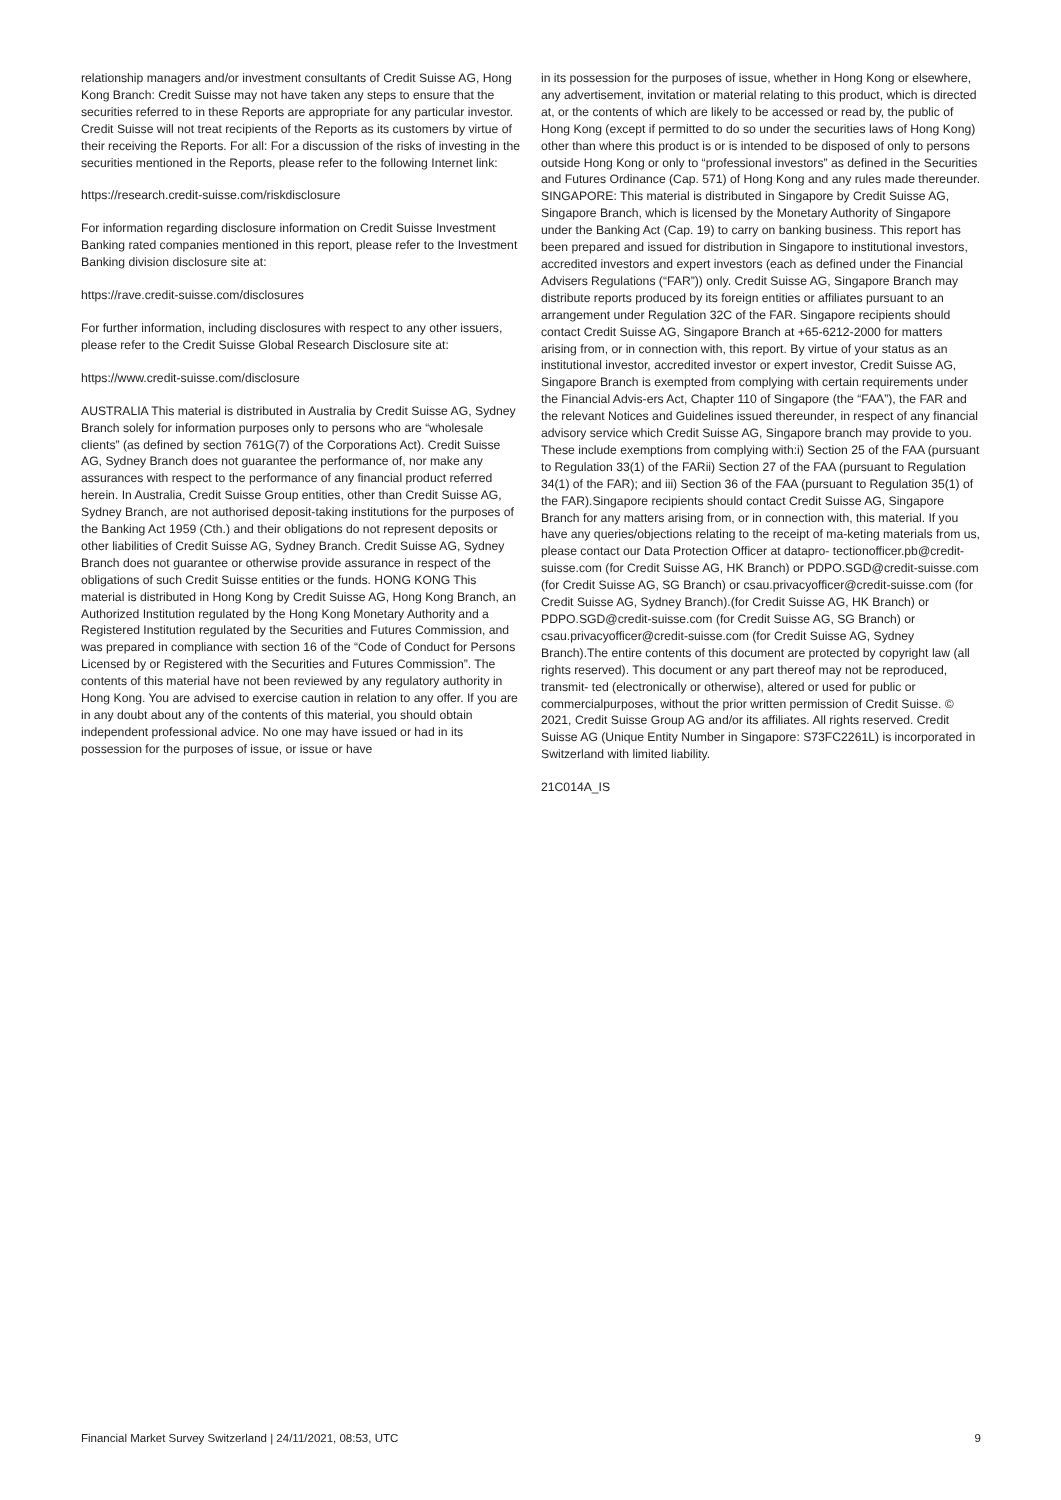relationship managers and/or investment consultants of Credit Suisse AG, Hong Kong Branch: Credit Suisse may not have taken any steps to ensure that the securities referred to in these Reports are appropriate for any particular investor. Credit Suisse will not treat recipients of the Reports as its customers by virtue of their receiving the Reports. For all: For a discussion of the risks of investing in the securities mentioned in the Reports, please refer to the following Internet link:
https://research.credit-suisse.com/riskdisclosure
For information regarding disclosure information on Credit Suisse Investment Banking rated companies mentioned in this report, please refer to the Investment Banking division disclosure site at:
https://rave.credit-suisse.com/disclosures
For further information, including disclosures with respect to any other issuers, please refer to the Credit Suisse Global Research Disclosure site at:
https://www.credit-suisse.com/disclosure
AUSTRALIA This material is distributed in Australia by Credit Suisse AG, Sydney Branch solely for information purposes only to persons who are “wholesale clients” (as defined by section 761G(7) of the Corporations Act). Credit Suisse AG, Sydney Branch does not guarantee the performance of, nor make any assurances with respect to the performance of any financial product referred herein. In Australia, Credit Suisse Group entities, other than Credit Suisse AG, Sydney Branch, are not authorised deposit-taking institutions for the purposes of the Banking Act 1959 (Cth.) and their obligations do not represent deposits or other liabilities of Credit Suisse AG, Sydney Branch. Credit Suisse AG, Sydney Branch does not guarantee or otherwise provide assurance in respect of the obligations of such Credit Suisse entities or the funds. HONG KONG This material is distributed in Hong Kong by Credit Suisse AG, Hong Kong Branch, an Authorized Institution regulated by the Hong Kong Monetary Authority and a Registered Institution regulated by the Securities and Futures Commission, and was prepared in compliance with section 16 of the “Code of Conduct for Persons Licensed by or Registered with the Securities and Futures Commission”. The contents of this material have not been reviewed by any regulatory authority in Hong Kong. You are advised to exercise caution in relation to any offer. If you are in any doubt about any of the contents of this material, you should obtain independent professional advice. No one may have issued or had in its possession for the purposes of issue, or issue or have
in its possession for the purposes of issue, whether in Hong Kong or elsewhere, any advertisement, invitation or material relating to this product, which is directed at, or the contents of which are likely to be accessed or read by, the public of Hong Kong (except if permitted to do so under the securities laws of Hong Kong) other than where this product is or is intended to be disposed of only to persons outside Hong Kong or only to “professional investors” as defined in the Securities and Futures Ordinance (Cap. 571) of Hong Kong and any rules made thereunder. SINGAPORE: This material is distributed in Singapore by Credit Suisse AG, Singapore Branch, which is licensed by the Monetary Authority of Singapore under the Banking Act (Cap. 19) to carry on banking business. This report has been prepared and issued for distribution in Singapore to institutional investors, accredited investors and expert investors (each as defined under the Financial Advisers Regulations (“FAR”)) only. Credit Suisse AG, Singapore Branch may distribute reports produced by its foreign entities or affiliates pursuant to an arrangement under Regulation 32C of the FAR. Singapore recipients should contact Credit Suisse AG, Singapore Branch at +65-6212-2000 for matters arising from, or in connection with, this report. By virtue of your status as an institutional investor, accredited investor or expert investor, Credit Suisse AG, Singapore Branch is exempted from complying with certain requirements under the Financial Advis-ers Act, Chapter 110 of Singapore (the “FAA”), the FAR and the relevant Notices and Guidelines issued thereunder, in respect of any financial advisory service which Credit Suisse AG, Singapore branch may provide to you. These include exemptions from complying with:i) Section 25 of the FAA (pursuant to Regulation 33(1) of the FARii) Section 27 of the FAA (pursuant to Regulation 34(1) of the FAR); and iii) Section 36 of the FAA (pursuant to Regulation 35(1) of the FAR).Singapore recipients should contact Credit Suisse AG, Singapore Branch for any matters arising from, or in connection with, this material. If you have any queries/objections relating to the receipt of ma-keting materials from us, please contact our Data Protection Officer at datapro- tectionofficer.pb@credit-suisse.com (for Credit Suisse AG, HK Branch) or PDPO.SGD@credit-suisse.com (for Credit Suisse AG, SG Branch) or csau.privacyofficer@credit-suisse.com (for Credit Suisse AG, Sydney Branch).(for Credit Suisse AG, HK Branch) or PDPO.SGD@credit-suisse.com (for Credit Suisse AG, SG Branch) or csau.privacyofficer@credit-suisse.com (for Credit Suisse AG, Sydney Branch).The entire contents of this document are protected by copyright law (all rights reserved). This document or any part thereof may not be reproduced, transmit- ted (electronically or otherwise), altered or used for public or commercialpurposes, without the prior written permission of Credit Suisse. © 2021, Credit Suisse Group AG and/or its affiliates. All rights reserved. Credit Suisse AG (Unique Entity Number in Singapore: S73FC2261L) is incorporated in Switzerland with limited liability.
21C014A_IS
Financial Market Survey Switzerland | 24/11/2021, 08:53, UTC 9